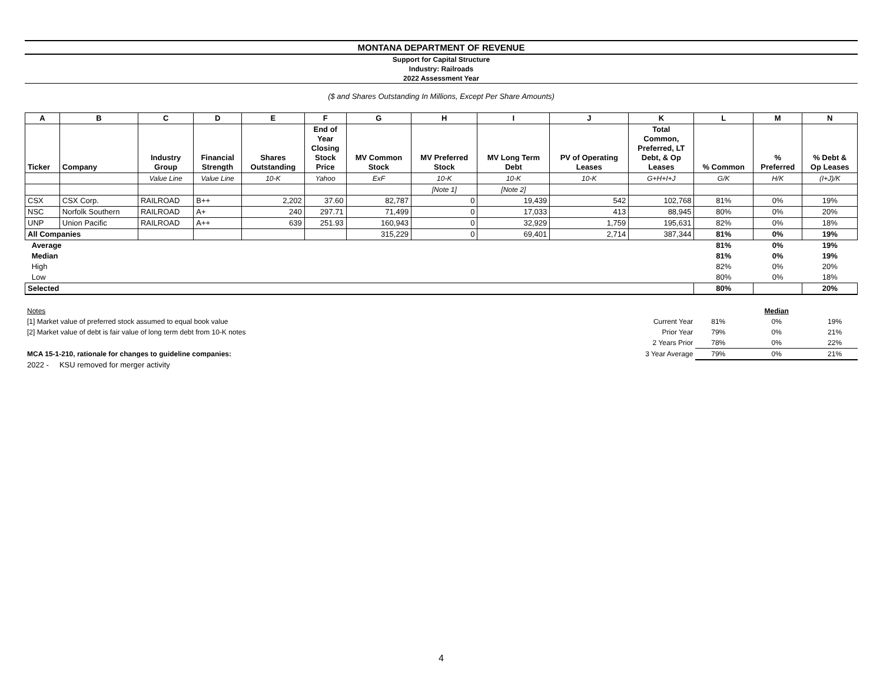MONTANA DEPARTMENT OF REVENUE
Support for Capital Structure
Industry: Railroads
2022 Assessment Year
($ and Shares Outstanding In Millions, Except Per Share Amounts)
| A | B | C | D | E | F | G | H | I | J | K | L | M | N |
| --- | --- | --- | --- | --- | --- | --- | --- | --- | --- | --- | --- | --- | --- |
| Ticker | Company | Industry Group | Financial Strength | Shares Outstanding | End of Year Closing Stock Price | MV Common Stock | MV Preferred Stock | MV Long Term Debt | PV of Operating Leases | Total Common, Preferred, LT Debt, & Op Leases | % Common | % Preferred | % Debt & Op Leases |
| | | Value Line | Value Line | 10-K | Yahoo | ExF | 10-K | 10-K | 10-K | G+H+I+J | G/K | H/K | (I+J)/K |
| | | | | | | | [Note 1] | [Note 2] | | | | | |
| CSX | CSX Corp. | RAILROAD | B++ | 2,202 | 37.60 | 82,787 | 0 | 19,439 | 542 | 102,768 | 81% | 0% | 19% |
| NSC | Norfolk Southern | RAILROAD | A+ | 240 | 297.71 | 71,499 | 0 | 17,033 | 413 | 88,945 | 80% | 0% | 20% |
| UNP | Union Pacific | RAILROAD | A++ | 639 | 251.93 | 160,943 | 0 | 32,929 | 1,759 | 195,631 | 82% | 0% | 18% |
| All Companies | | | | | | 315,229 | 0 | 69,401 | 2,714 | 387,344 | 81% | 0% | 19% |
| Average | | | | | | | | | | | 81% | 0% | 19% |
| Median | | | | | | | | | | | 81% | 0% | 19% |
| High | | | | | | | | | | | 82% | 0% | 20% |
| Low | | | | | | | | | | | 80% | 0% | 18% |
| Selected | | | | | | | | | | | 80% | | 20% |
| Notes | | | Median | |
| [1] Market value of preferred stock assumed to equal book value | Current Year | 81% | 0% | 19% |
| [2] Market value of debt is fair value of long term debt from 10-K notes | Prior Year | 79% | 0% | 21% |
| | 2 Years Prior | 78% | 0% | 22% |
| MCA 15-1-210, rationale for changes to guideline companies: | 3 Year Average | 79% | 0% | 21% |
| 2022 - KSU removed for merger activity | | | | |
4